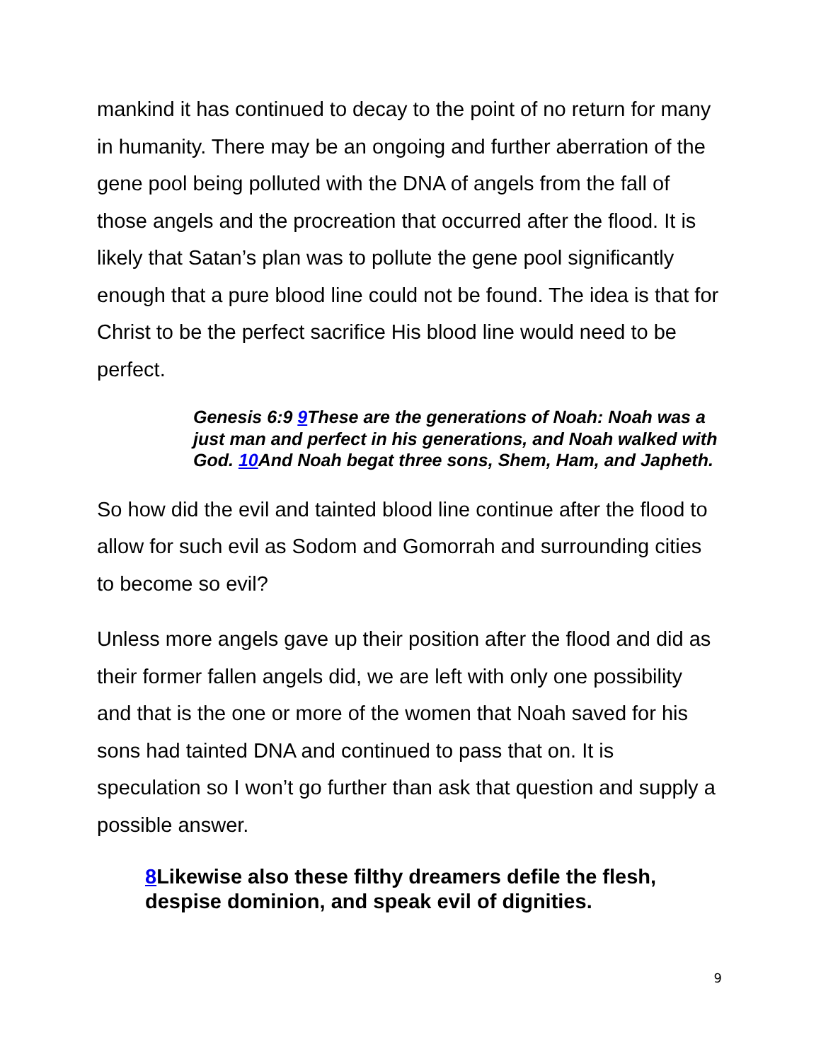mankind it has continued to decay to the point of no return for many in humanity. There may be an ongoing and further aberration of the gene pool being polluted with the DNA of angels from the fall of those angels and the procreation that occurred after the flood. It is likely that Satan’s plan was to pollute the gene pool significantly enough that a pure blood line could not be found. The idea is that for Christ to be the perfect sacrifice His blood line would need to be perfect.
Genesis 6:9 9 These are the generations of Noah: Noah was a just man and perfect in his generations, and Noah walked with God. 10 And Noah begat three sons, Shem, Ham, and Japheth.
So how did the evil and tainted blood line continue after the flood to allow for such evil as Sodom and Gomorrah and surrounding cities to become so evil?
Unless more angels gave up their position after the flood and did as their former fallen angels did, we are left with only one possibility and that is the one or more of the women that Noah saved for his sons had tainted DNA and continued to pass that on. It is speculation so I won’t go further than ask that question and supply a possible answer.
8 Likewise also these filthy dreamers defile the flesh, despise dominion, and speak evil of dignities.
9